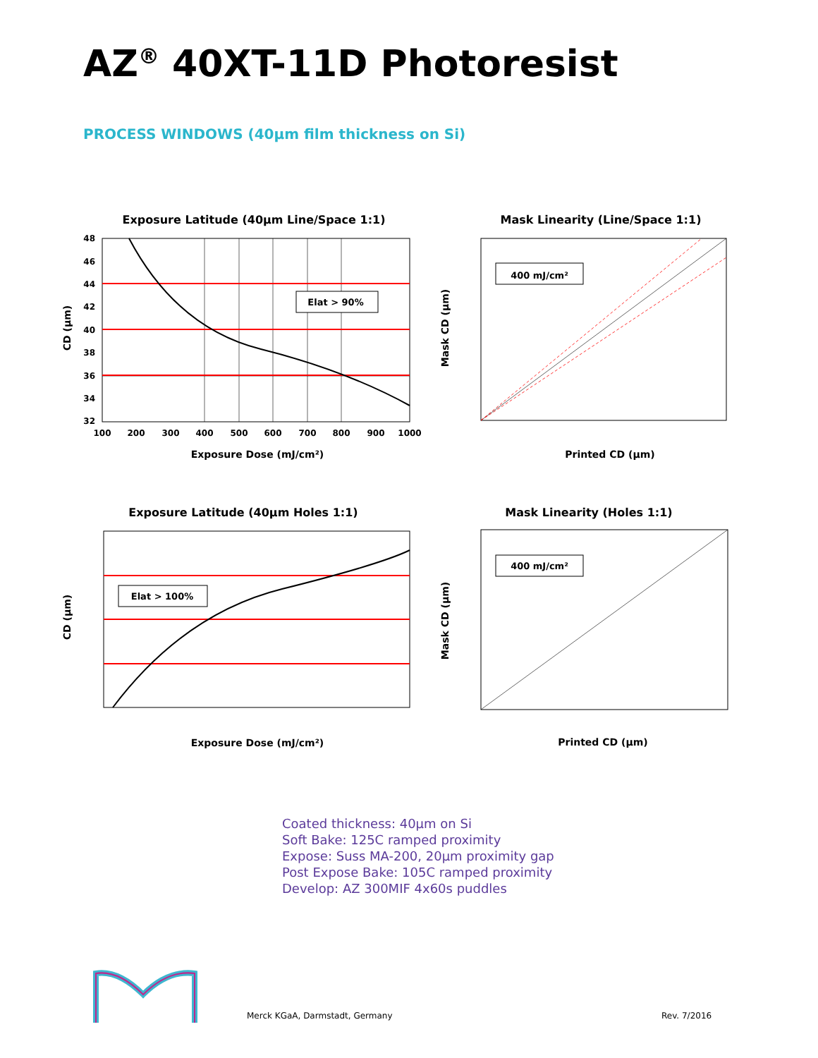AZ<sup>®</sup> 40XT-11D Photoresist
PROCESS WINDOWS (40µm film thickness on Si)
Exposure Latitude (40µm Line/Space 1:1)
Elat > 90%
48
46
44
42
40
38
36
34
32
100
200
300
400
500
600
700
800
900
1000
Exposure Dose (mJ/cm²)
CD (µm)
Mask Linearity (Line/Space 1:1)
400 mJ/cm²
Mask CD (µm)
Printed CD (µm)
Exposure Latitude (40µm Holes 1:1)
Elat > 100%
CD (µm)
Exposure Dose (mJ/cm²)
Mask Linearity (Holes 1:1)
400 mJ/cm²
Mask CD (µm)
Printed CD (µm)
Coated thickness: 40µm on Si
Soft Bake: 125C ramped proximity
Expose: Suss MA-200, 20µm proximity gap
Post Expose Bake: 105C ramped proximity
Develop: AZ 300MIF 4x60s puddles
Merck KGaA, Darmstadt, Germany Rev. 7/2016